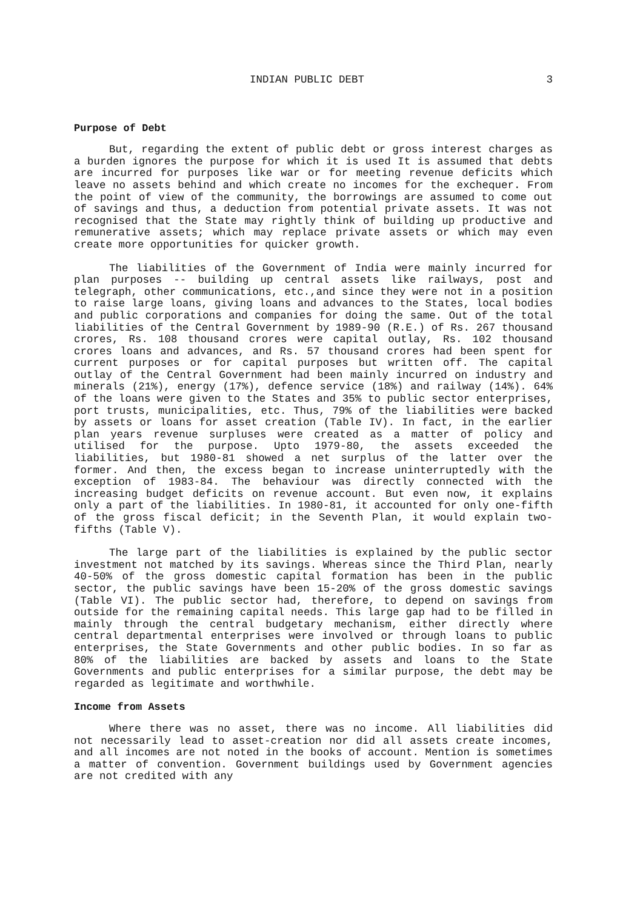INDIAN PUBLIC DEBT 3
Purpose of Debt
But, regarding the extent of public debt or gross interest charges as a burden ignores the purpose for which it is used It is assumed that debts are incurred for purposes like war or for meeting revenue deficits which leave no assets behind and which create no incomes for the exchequer. From the point of view of the community, the borrowings are assumed to come out of savings and thus, a deduction from potential private assets. It was not recognised that the State may rightly think of building up productive and remunerative assets; which may replace private assets or which may even create more opportunities for quicker growth.
The liabilities of the Government of India were mainly incurred for plan purposes -- building up central assets like railways, post and telegraph, other communications, etc.,and since they were not in a position to raise large loans, giving loans and advances to the States, local bodies and public corporations and companies for doing the same. Out of the total liabilities of the Central Government by 1989-90 (R.E.) of Rs. 267 thousand crores, Rs. 108 thousand crores were capital outlay, Rs. 102 thousand crores loans and advances, and Rs. 57 thousand crores had been spent for current purposes or for capital purposes but written off. The capital outlay of the Central Government had been mainly incurred on industry and minerals (21%), energy (17%), defence service (18%) and railway (14%). 64% of the loans were given to the States and 35% to public sector enterprises, port trusts, municipalities, etc. Thus, 79% of the liabilities were backed by assets or loans for asset creation (Table IV). In fact, in the earlier plan years revenue surpluses were created as a matter of policy and utilised for the purpose. Upto 1979-80, the assets exceeded the liabilities, but 1980-81 showed a net surplus of the latter over the former. And then, the excess began to increase uninterruptedly with the exception of 1983-84. The behaviour was directly connected with the increasing budget deficits on revenue account. But even now, it explains only a part of the liabilities. In 1980-81, it accounted for only one-fifth of the gross fiscal deficit; in the Seventh Plan, it would explain two-fifths (Table V).
The large part of the liabilities is explained by the public sector investment not matched by its savings. Whereas since the Third Plan, nearly 40-50% of the gross domestic capital formation has been in the public sector, the public savings have been 15-20% of the gross domestic savings (Table VI). The public sector had, therefore, to depend on savings from outside for the remaining capital needs. This large gap had to be filled in mainly through the central budgetary mechanism, either directly where central departmental enterprises were involved or through loans to public enterprises, the State Governments and other public bodies. In so far as 80% of the liabilities are backed by assets and loans to the State Governments and public enterprises for a similar purpose, the debt may be regarded as legitimate and worthwhile.
Income from Assets
Where there was no asset, there was no income. All liabilities did not necessarily lead to asset-creation nor did all assets create incomes, and all incomes are not noted in the books of account. Mention is sometimes a matter of convention. Government buildings used by Government agencies are not credited with any